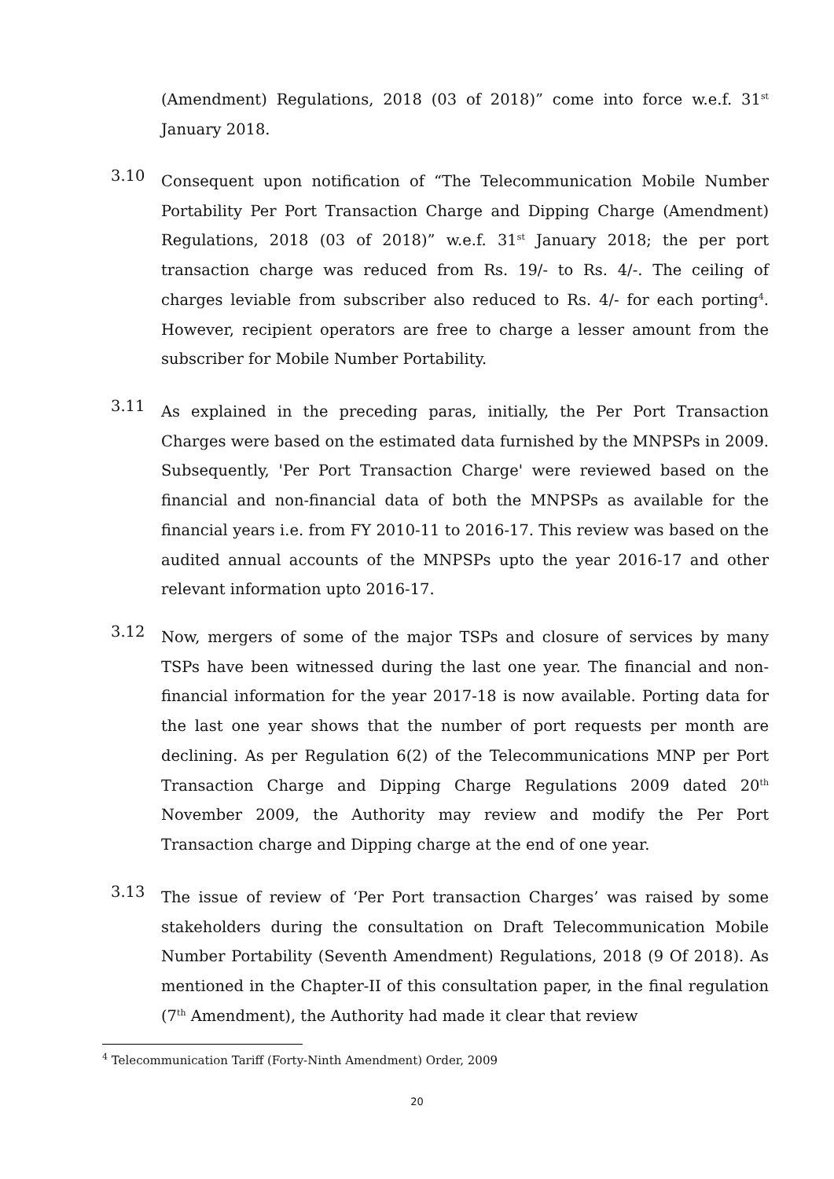(Amendment) Regulations, 2018 (03 of 2018)” come into force w.e.f. 31<sup>st</sup> January 2018.
3.10
Consequent upon notification of “The Telecommunication Mobile Number Portability Per Port Transaction Charge and Dipping Charge (Amendment) Regulations, 2018 (03 of 2018)” w.e.f. 31<sup>st</sup> January 2018; the per port transaction charge was reduced from Rs. 19/- to Rs. 4/-. The ceiling of charges leviable from subscriber also reduced to Rs. 4/- for each porting<sup>4</sup>. However, recipient operators are free to charge a lesser amount from the subscriber for Mobile Number Portability.
3.11
As explained in the preceding paras, initially, the Per Port Transaction Charges were based on the estimated data furnished by the MNPSPs in 2009. Subsequently, 'Per Port Transaction Charge' were reviewed based on the financial and non-financial data of both the MNPSPs as available for the financial years i.e. from FY 2010-11 to 2016-17. This review was based on the audited annual accounts of the MNPSPs upto the year 2016-17 and other relevant information upto 2016-17.
3.12
Now, mergers of some of the major TSPs and closure of services by many TSPs have been witnessed during the last one year. The financial and non-financial information for the year 2017-18 is now available. Porting data for the last one year shows that the number of port requests per month are declining. As per Regulation 6(2) of the Telecommunications MNP per Port Transaction Charge and Dipping Charge Regulations 2009 dated 20<sup>th</sup> November 2009, the Authority may review and modify the Per Port Transaction charge and Dipping charge at the end of one year.
3.13
The issue of review of ‘Per Port transaction Charges’ was raised by some stakeholders during the consultation on Draft Telecommunication Mobile Number Portability (Seventh Amendment) Regulations, 2018 (9 Of 2018). As mentioned in the Chapter-II of this consultation paper, in the final regulation (7<sup>th</sup> Amendment), the Authority had made it clear that review
<sup>4</sup> Telecommunication Tariff (Forty-Ninth Amendment) Order, 2009
20